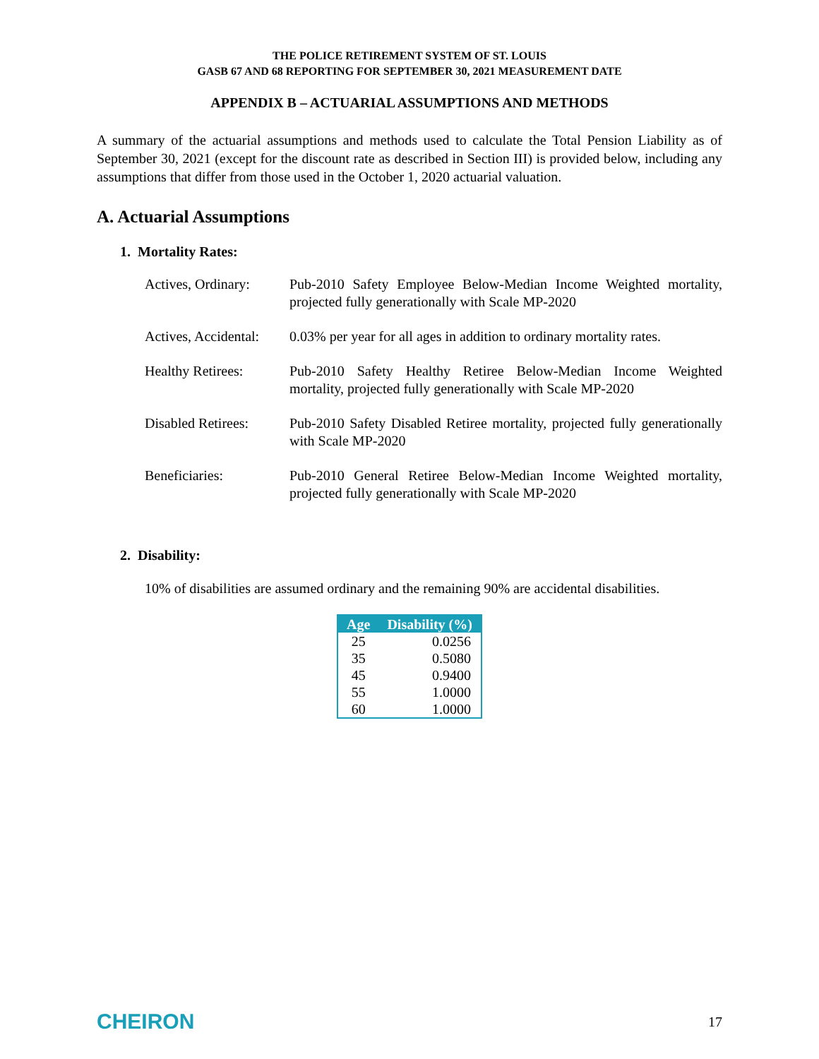THE POLICE RETIREMENT SYSTEM OF ST. LOUIS
GASB 67 AND 68 REPORTING FOR SEPTEMBER 30, 2021 MEASUREMENT DATE
APPENDIX B – ACTUARIAL ASSUMPTIONS AND METHODS
A summary of the actuarial assumptions and methods used to calculate the Total Pension Liability as of September 30, 2021 (except for the discount rate as described in Section III) is provided below, including any assumptions that differ from those used in the October 1, 2020 actuarial valuation.
A. Actuarial Assumptions
1. Mortality Rates:
Actives, Ordinary:
Pub-2010 Safety Employee Below-Median Income Weighted mortality, projected fully generationally with Scale MP-2020
Actives, Accidental:
0.03% per year for all ages in addition to ordinary mortality rates.
Healthy Retirees: Pub-2010 Safety Healthy Retiree Below-Median Income Weighted mortality, projected fully generationally with Scale MP-2020
Disabled Retirees:
Pub-2010 Safety Disabled Retiree mortality, projected fully generationally with Scale MP-2020
Beneficiaries: Pub-2010 General Retiree Below-Median Income Weighted mortality, projected fully generationally with Scale MP-2020
2. Disability:
10% of disabilities are assumed ordinary and the remaining 90% are accidental disabilities.
| Age | Disability (%) |
| --- | --- |
| 25 | 0.0256 |
| 35 | 0.5080 |
| 45 | 0.9400 |
| 55 | 1.0000 |
| 60 | 1.0000 |
CHEIRON 17